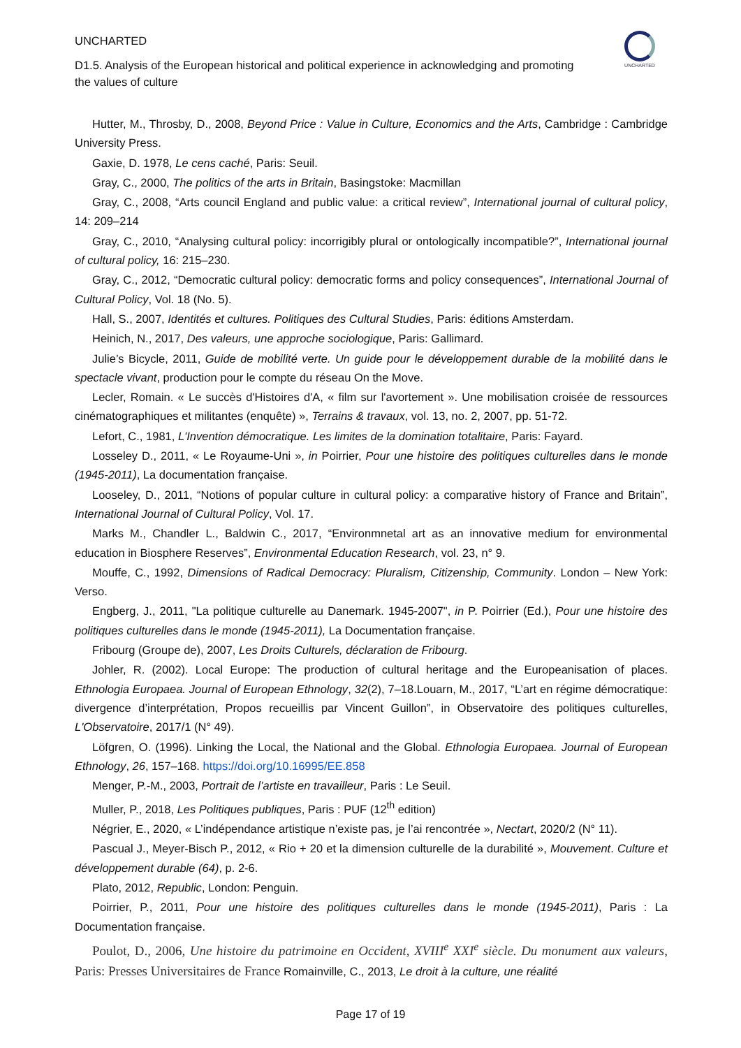UNCHARTED
D1.5. Analysis of the European historical and political experience in acknowledging and promoting the values of culture
UNCHARTED
Hutter, M., Throsby, D., 2008, Beyond Price : Value in Culture, Economics and the Arts, Cambridge : Cambridge University Press.
Gaxie, D. 1978, Le cens caché, Paris: Seuil.
Gray, C., 2000, The politics of the arts in Britain, Basingstoke: Macmillan
Gray, C., 2008, “Arts council England and public value: a critical review”, International journal of cultural policy, 14: 209–214
Gray, C., 2010, “Analysing cultural policy: incorrigibly plural or ontologically incompatible?”, International journal of cultural policy, 16: 215–230.
Gray, C., 2012, “Democratic cultural policy: democratic forms and policy consequences”, International Journal of Cultural Policy, Vol. 18 (No. 5).
Hall, S., 2007, Identités et cultures. Politiques des Cultural Studies, Paris: éditions Amsterdam.
Heinich, N., 2017, Des valeurs, une approche sociologique, Paris: Gallimard.
Julie’s Bicycle, 2011, Guide de mobilité verte. Un guide pour le développement durable de la mobilité dans le spectacle vivant, production pour le compte du réseau On the Move.
Lecler, Romain. « Le succès d'Histoires d'A, « film sur l'avortement ». Une mobilisation croisée de ressources cinématographiques et militantes (enquête) », Terrains & travaux, vol. 13, no. 2, 2007, pp. 51-72.
Lefort, C., 1981, L'Invention démocratique. Les limites de la domination totalitaire, Paris: Fayard.
Losseley D., 2011, « Le Royaume-Uni », in Poirrier, Pour une histoire des politiques culturelles dans le monde (1945-2011), La documentation française.
Looseley, D., 2011, “Notions of popular culture in cultural policy: a comparative history of France and Britain”, International Journal of Cultural Policy, Vol. 17.
Marks M., Chandler L., Baldwin C., 2017, “Environmnetal art as an innovative medium for environmental education in Biosphere Reserves”, Environmental Education Research, vol. 23, n° 9.
Mouffe, C., 1992, Dimensions of Radical Democracy: Pluralism, Citizenship, Community. London – New York: Verso.
Engberg, J., 2011, "La politique culturelle au Danemark. 1945-2007", in P. Poirrier (Ed.), Pour une histoire des politiques culturelles dans le monde (1945-2011), La Documentation française.
Fribourg (Groupe de), 2007, Les Droits Culturels, déclaration de Fribourg.
Johler, R. (2002). Local Europe: The production of cultural heritage and the Europeanisation of places. Ethnologia Europaea. Journal of European Ethnology, 32(2), 7–18.Louarn, M., 2017, “L’art en régime démocratique: divergence d’interprétation, Propos recueillis par Vincent Guillon”, in Observatoire des politiques culturelles, L'Observatoire, 2017/1 (N° 49).
Löfgren, O. (1996). Linking the Local, the National and the Global. Ethnologia Europaea. Journal of European Ethnology, 26, 157–168. https://doi.org/10.16995/EE.858
Menger, P.-M., 2003, Portrait de l’artiste en travailleur, Paris : Le Seuil.
Muller, P., 2018, Les Politiques publiques, Paris : PUF (12<sup>th</sup> edition)
Négrier, E., 2020, « L’indépendance artistique n’existe pas, je l’ai rencontrée », Nectart, 2020/2 (N° 11).
Pascual J., Meyer-Bisch P., 2012, « Rio + 20 et la dimension culturelle de la durabilité », Mouvement. Culture et développement durable (64), p. 2-6.
Plato, 2012, Republic, London: Penguin.
Poirrier, P., 2011, Pour une histoire des politiques culturelles dans le monde (1945-2011), Paris : La Documentation française.
Poulot, D., 2006, Une histoire du patrimoine en Occident, XVIII<sup>e</sup> XXI<sup>e</sup> siècle. Du monument aux valeurs, Paris: Presses Universitaires de France Romainville, C., 2013, Le droit à la culture, une réalité
Page 17 of 19